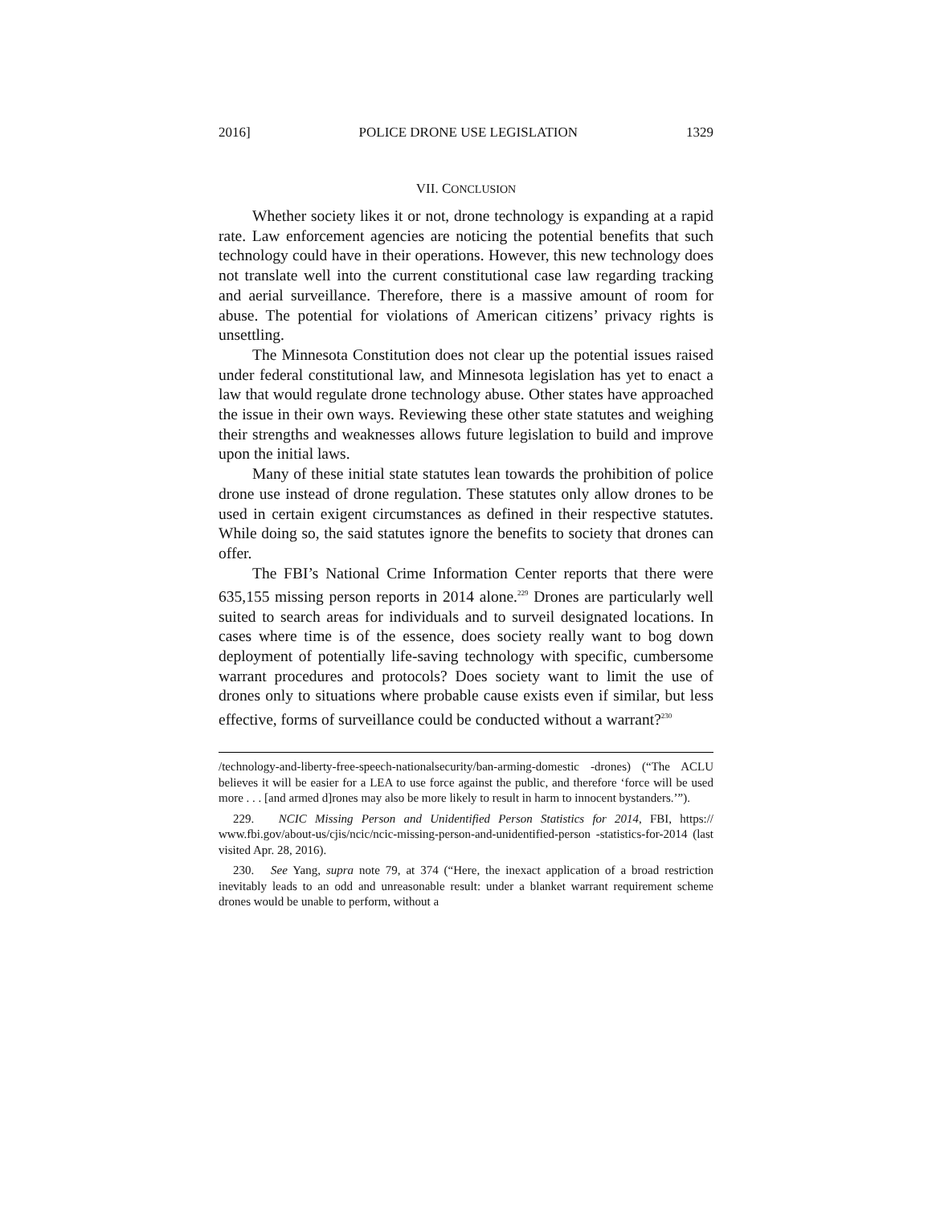2016] POLICE DRONE USE LEGISLATION 1329
VII. CONCLUSION
Whether society likes it or not, drone technology is expanding at a rapid rate. Law enforcement agencies are noticing the potential benefits that such technology could have in their operations. However, this new technology does not translate well into the current constitutional case law regarding tracking and aerial surveillance. Therefore, there is a massive amount of room for abuse. The potential for violations of American citizens’ privacy rights is unsettling.
The Minnesota Constitution does not clear up the potential issues raised under federal constitutional law, and Minnesota legislation has yet to enact a law that would regulate drone technology abuse. Other states have approached the issue in their own ways. Reviewing these other state statutes and weighing their strengths and weaknesses allows future legislation to build and improve upon the initial laws.
Many of these initial state statutes lean towards the prohibition of police drone use instead of drone regulation. These statutes only allow drones to be used in certain exigent circumstances as defined in their respective statutes. While doing so, the said statutes ignore the benefits to society that drones can offer.
The FBI’s National Crime Information Center reports that there were 635,155 missing person reports in 2014 alone.<sup>229</sup> Drones are particularly well suited to search areas for individuals and to surveil designated locations. In cases where time is of the essence, does society really want to bog down deployment of potentially life-saving technology with specific, cumbersome warrant procedures and protocols? Does society want to limit the use of drones only to situations where probable cause exists even if similar, but less effective, forms of surveillance could be conducted without a warrant?<sup>230</sup>
/technology-and-liberty-free-speech-nationalsecurity/ban-arming-domestic -drones) (“The ACLU believes it will be easier for a LEA to use force against the public, and therefore ‘force will be used more . . . [and armed d]rones may also be more likely to result in harm to innocent bystanders.’”).
229. NCIC Missing Person and Unidentified Person Statistics for 2014, FBI, https:// www.fbi.gov/about-us/cjis/ncic/ncic-missing-person-and-unidentified-person -statistics-for-2014 (last visited Apr. 28, 2016).
230. See Yang, supra note 79, at 374 (“Here, the inexact application of a broad restriction inevitably leads to an odd and unreasonable result: under a blanket warrant requirement scheme drones would be unable to perform, without a